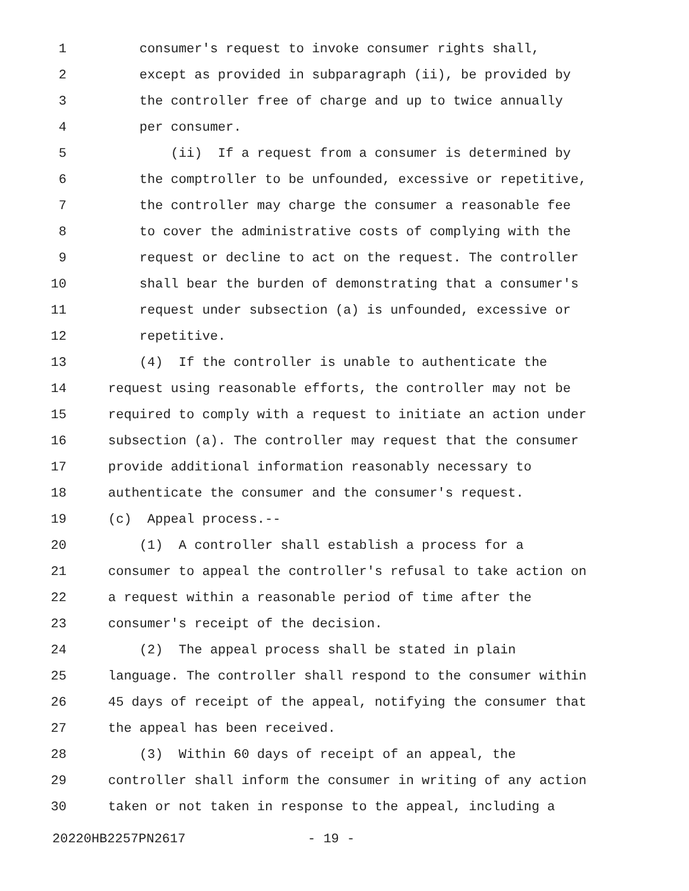1 consumer's request to invoke consumer rights shall,
2 except as provided in subparagraph (ii), be provided by
3 the controller free of charge and up to twice annually
4 per consumer.
5 (ii) If a request from a consumer is determined by
6 the comptroller to be unfounded, excessive or repetitive,
7 the controller may charge the consumer a reasonable fee
8 to cover the administrative costs of complying with the
9 request or decline to act on the request. The controller
10 shall bear the burden of demonstrating that a consumer's
11 request under subsection (a) is unfounded, excessive or
12 repetitive.
13 (4) If the controller is unable to authenticate the
14 request using reasonable efforts, the controller may not be
15 required to comply with a request to initiate an action under
16 subsection (a). The controller may request that the consumer
17 provide additional information reasonably necessary to
18 authenticate the consumer and the consumer's request.
19 (c) Appeal process.--
20 (1) A controller shall establish a process for a
21 consumer to appeal the controller's refusal to take action on
22 a request within a reasonable period of time after the
23 consumer's receipt of the decision.
24 (2) The appeal process shall be stated in plain
25 language. The controller shall respond to the consumer within
26 45 days of receipt of the appeal, notifying the consumer that
27 the appeal has been received.
28 (3) Within 60 days of receipt of an appeal, the
29 controller shall inform the consumer in writing of any action
30 taken or not taken in response to the appeal, including a
20220HB2257PN2617 - 19 -